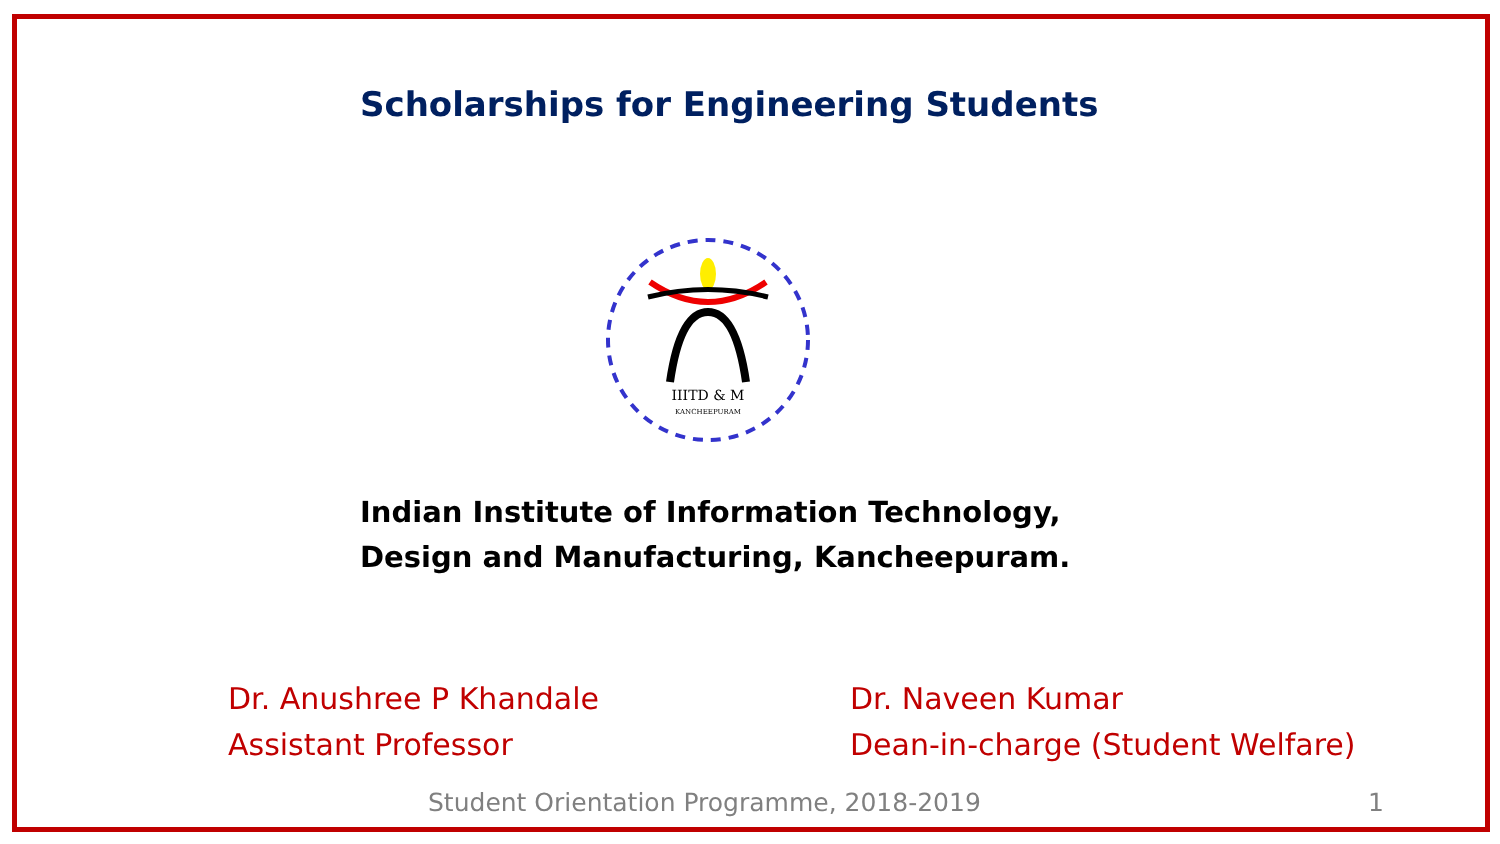Scholarships for Engineering Students
IIITD & M
KANCHEEPURAM
Indian Institute of Information Technology,
Design and Manufacturing, Kancheepuram.
Dr. Anushree P Khandale
Assistant Professor
Dr. Naveen Kumar
Dean-in-charge (Student Welfare)
Student Orientation Programme, 2018-2019
1